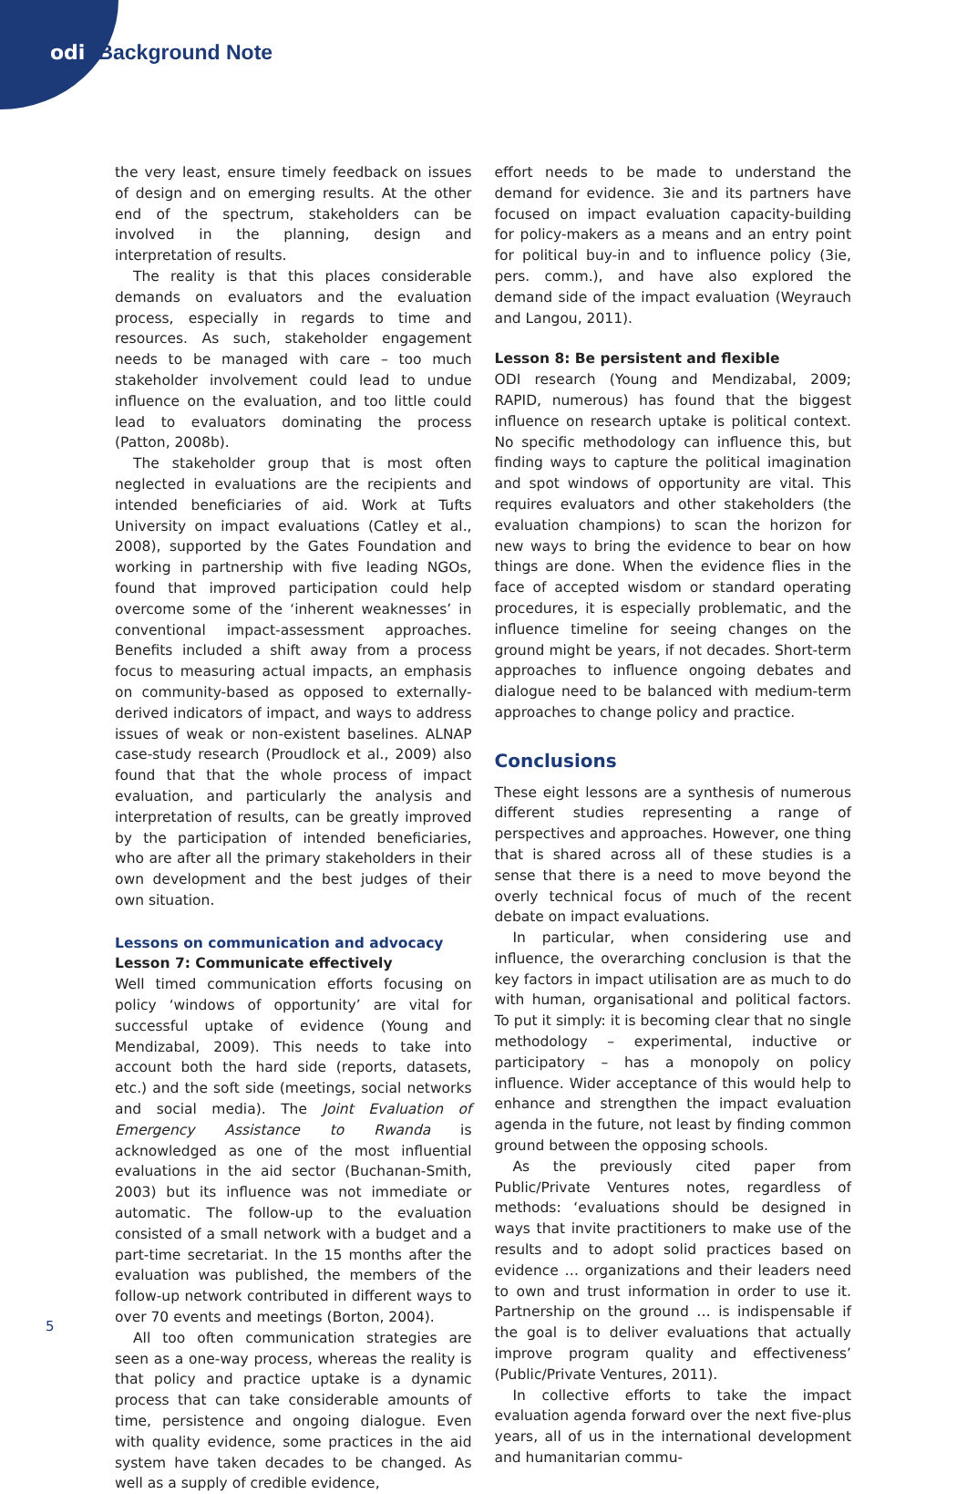odi Background Note
the very least, ensure timely feedback on issues of design and on emerging results. At the other end of the spectrum, stakeholders can be involved in the planning, design and interpretation of results.
The reality is that this places considerable demands on evaluators and the evaluation process, especially in regards to time and resources. As such, stakeholder engagement needs to be managed with care – too much stakeholder involvement could lead to undue influence on the evaluation, and too little could lead to evaluators dominating the process (Patton, 2008b).
The stakeholder group that is most often neglected in evaluations are the recipients and intended beneficiaries of aid. Work at Tufts University on impact evaluations (Catley et al., 2008), supported by the Gates Foundation and working in partnership with five leading NGOs, found that improved participation could help overcome some of the ‘inherent weaknesses’ in conventional impact-assessment approaches. Benefits included a shift away from a process focus to measuring actual impacts, an emphasis on community-based as opposed to externally-derived indicators of impact, and ways to address issues of weak or non-existent baselines. ALNAP case-study research (Proudlock et al., 2009) also found that that the whole process of impact evaluation, and particularly the analysis and interpretation of results, can be greatly improved by the participation of intended beneficiaries, who are after all the primary stakeholders in their own development and the best judges of their own situation.
Lessons on communication and advocacy
Lesson 7: Communicate effectively
Well timed communication efforts focusing on policy ‘windows of opportunity’ are vital for successful uptake of evidence (Young and Mendizabal, 2009). This needs to take into account both the hard side (reports, datasets, etc.) and the soft side (meetings, social networks and social media). The Joint Evaluation of Emergency Assistance to Rwanda is acknowledged as one of the most influential evaluations in the aid sector (Buchanan-Smith, 2003) but its influence was not immediate or automatic. The follow-up to the evaluation consisted of a small network with a budget and a part-time secretariat. In the 15 months after the evaluation was published, the members of the follow-up network contributed in different ways to over 70 events and meetings (Borton, 2004).
All too often communication strategies are seen as a one-way process, whereas the reality is that policy and practice uptake is a dynamic process that can take considerable amounts of time, persistence and ongoing dialogue. Even with quality evidence, some practices in the aid system have taken decades to be changed. As well as a supply of credible evidence,
effort needs to be made to understand the demand for evidence. 3ie and its partners have focused on impact evaluation capacity-building for policy-makers as a means and an entry point for political buy-in and to influence policy (3ie, pers. comm.), and have also explored the demand side of the impact evaluation (Weyrauch and Langou, 2011).
Lesson 8: Be persistent and flexible
ODI research (Young and Mendizabal, 2009; RAPID, numerous) has found that the biggest influence on research uptake is political context. No specific methodology can influence this, but finding ways to capture the political imagination and spot windows of opportunity are vital. This requires evaluators and other stakeholders (the evaluation champions) to scan the horizon for new ways to bring the evidence to bear on how things are done. When the evidence flies in the face of accepted wisdom or standard operating procedures, it is especially problematic, and the influence timeline for seeing changes on the ground might be years, if not decades. Short-term approaches to influence ongoing debates and dialogue need to be balanced with medium-term approaches to change policy and practice.
Conclusions
These eight lessons are a synthesis of numerous different studies representing a range of perspectives and approaches. However, one thing that is shared across all of these studies is a sense that there is a need to move beyond the overly technical focus of much of the recent debate on impact evaluations.
In particular, when considering use and influence, the overarching conclusion is that the key factors in impact utilisation are as much to do with human, organisational and political factors. To put it simply: it is becoming clear that no single methodology – experimental, inductive or participatory – has a monopoly on policy influence. Wider acceptance of this would help to enhance and strengthen the impact evaluation agenda in the future, not least by finding common ground between the opposing schools.
As the previously cited paper from Public/Private Ventures notes, regardless of methods: ‘evaluations should be designed in ways that invite practitioners to make use of the results and to adopt solid practices based on evidence … organizations and their leaders need to own and trust information in order to use it. Partnership on the ground … is indispensable if the goal is to deliver evaluations that actually improve program quality and effectiveness’ (Public/Private Ventures, 2011).
In collective efforts to take the impact evaluation agenda forward over the next five-plus years, all of us in the international development and humanitarian commu-
5